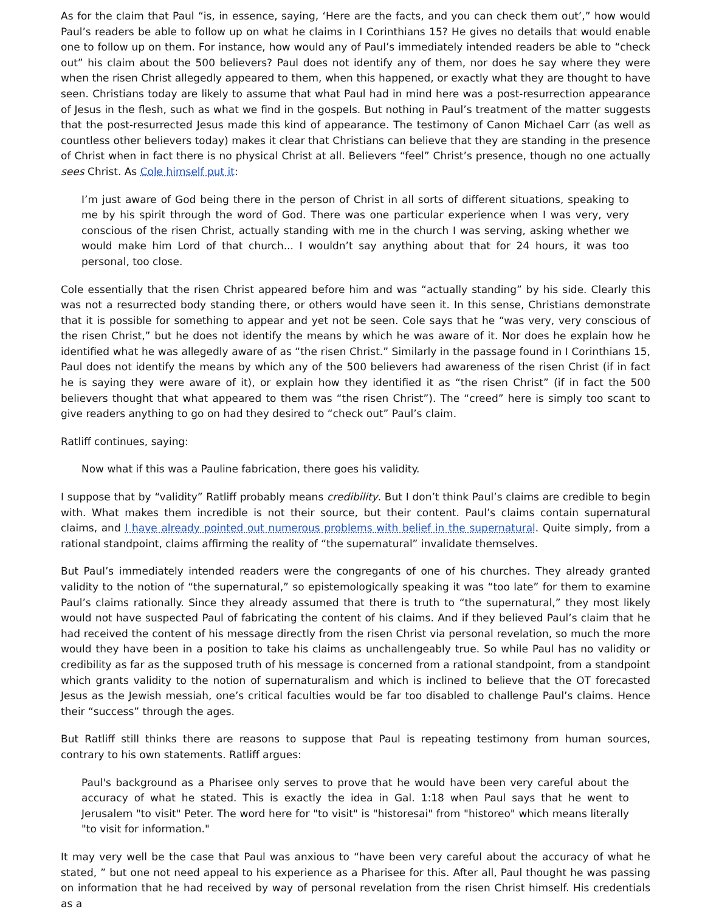As for the claim that Paul “is, in essence, saying, ‘Here are the facts, and you can check them out’,” how would Paul’s readers be able to follow up on what he claims in I Corinthians 15? He gives no details that would enable one to follow up on them. For instance, how would any of Paul’s immediately intended readers be able to “check out” his claim about the 500 believers? Paul does not identify any of them, nor does he say where they were when the risen Christ allegedly appeared to them, when this happened, or exactly what they are thought to have seen. Christians today are likely to assume that what Paul had in mind here was a post-resurrection appearance of Jesus in the flesh, such as what we find in the gospels. But nothing in Paul’s treatment of the matter suggests that the post-resurrected Jesus made this kind of appearance. The testimony of Canon Michael Carr (as well as countless other believers today) makes it clear that Christians can believe that they are standing in the presence of Christ when in fact there is no physical Christ at all. Believers “feel” Christ’s presence, though no one actually sees Christ. As Cole himself put it:
I’m just aware of God being there in the person of Christ in all sorts of different situations, speaking to me by his spirit through the word of God. There was one particular experience when I was very, very conscious of the risen Christ, actually standing with me in the church I was serving, asking whether we would make him Lord of that church... I wouldn’t say anything about that for 24 hours, it was too personal, too close.
Cole essentially that the risen Christ appeared before him and was “actually standing” by his side. Clearly this was not a resurrected body standing there, or others would have seen it. In this sense, Christians demonstrate that it is possible for something to appear and yet not be seen. Cole says that he “was very, very conscious of the risen Christ,” but he does not identify the means by which he was aware of it. Nor does he explain how he identified what he was allegedly aware of as “the risen Christ.” Similarly in the passage found in I Corinthians 15, Paul does not identify the means by which any of the 500 believers had awareness of the risen Christ (if in fact he is saying they were aware of it), or explain how they identified it as “the risen Christ” (if in fact the 500 believers thought that what appeared to them was “the risen Christ”). The “creed” here is simply too scant to give readers anything to go on had they desired to “check out” Paul’s claim.
Ratliff continues, saying:
Now what if this was a Pauline fabrication, there goes his validity.
I suppose that by “validity” Ratliff probably means credibility. But I don’t think Paul’s claims are credible to begin with. What makes them incredible is not their source, but their content. Paul’s claims contain supernatural claims, and I have already pointed out numerous problems with belief in the supernatural. Quite simply, from a rational standpoint, claims affirming the reality of “the supernatural” invalidate themselves.
But Paul’s immediately intended readers were the congregants of one of his churches. They already granted validity to the notion of “the supernatural,” so epistemologically speaking it was “too late” for them to examine Paul’s claims rationally. Since they already assumed that there is truth to “the supernatural,” they most likely would not have suspected Paul of fabricating the content of his claims. And if they believed Paul’s claim that he had received the content of his message directly from the risen Christ via personal revelation, so much the more would they have been in a position to take his claims as unchallengeably true. So while Paul has no validity or credibility as far as the supposed truth of his message is concerned from a rational standpoint, from a standpoint which grants validity to the notion of supernaturalism and which is inclined to believe that the OT forecasted Jesus as the Jewish messiah, one’s critical faculties would be far too disabled to challenge Paul’s claims. Hence their “success” through the ages.
But Ratliff still thinks there are reasons to suppose that Paul is repeating testimony from human sources, contrary to his own statements. Ratliff argues:
Paul's background as a Pharisee only serves to prove that he would have been very careful about the accuracy of what he stated. This is exactly the idea in Gal. 1:18 when Paul says that he went to Jerusalem "to visit" Peter. The word here for "to visit" is "historesai" from "historeo" which means literally "to visit for information."
It may very well be the case that Paul was anxious to “have been very careful about the accuracy of what he stated, ” but one not need appeal to his experience as a Pharisee for this. After all, Paul thought he was passing on information that he had received by way of personal revelation from the risen Christ himself. His credentials as a